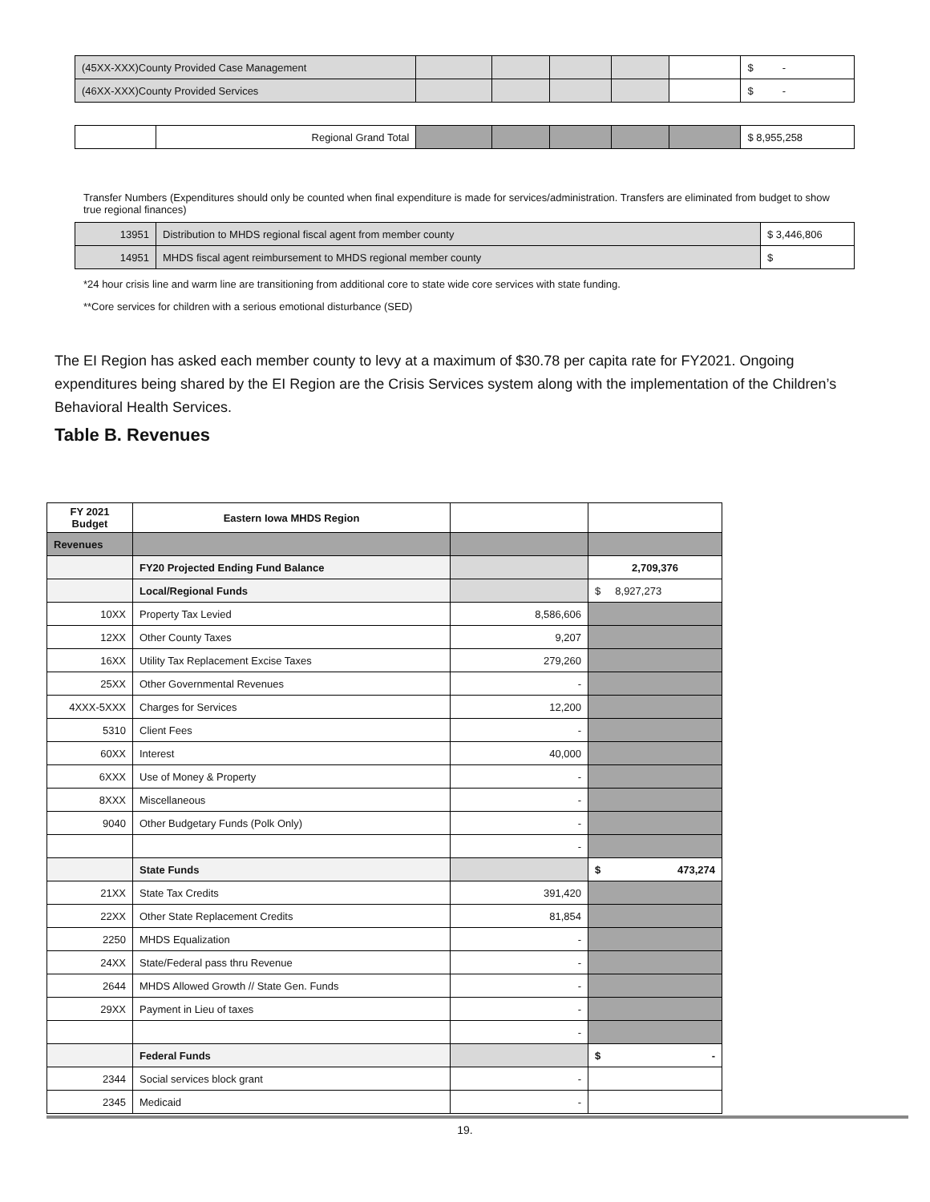| (45XX-XXX)County Provided Case Management | | | | | | | $ - |
| (46XX-XXX)County Provided Services | | | | | | | $ - |
| | Regional Grand Total | | | | | | $ 8,955,258 |
Transfer Numbers (Expenditures should only be counted when final expenditure is made for services/administration. Transfers are eliminated from budget to show true regional finances)
| 13951 | Distribution to MHDS regional fiscal agent from member county | $ 3,446,806 |
| 14951 | MHDS fiscal agent reimbursement to MHDS regional member county | $ |
*24 hour crisis line and warm line are transitioning from additional core to state wide core services with state funding.
**Core services for children with a serious emotional disturbance (SED)
The EI Region has asked each member county to levy at a maximum of $30.78 per capita rate for FY2021. Ongoing expenditures being shared by the EI Region are the Crisis Services system along with the implementation of the Children’s Behavioral Health Services.
Table B. Revenues
| FY 2021 Budget | Eastern Iowa MHDS Region | | |
| --- | --- | --- | --- |
| Revenues | | | |
| | FY20 Projected Ending Fund Balance | | 2,709,376 |
| | Local/Regional Funds | | $ 8,927,273 |
| 10XX | Property Tax Levied | 8,586,606 | |
| 12XX | Other County Taxes | 9,207 | |
| 16XX | Utility Tax Replacement Excise Taxes | 279,260 | |
| 25XX | Other Governmental Revenues | - | |
| 4XXX-5XXX | Charges for Services | 12,200 | |
| 5310 | Client Fees | - | |
| 60XX | Interest | 40,000 | |
| 6XXX | Use of Money & Property | - | |
| 8XXX | Miscellaneous | - | |
| 9040 | Other Budgetary Funds (Polk Only) | - | |
| | | - | |
| | State Funds | | $ 473,274 |
| 21XX | State Tax Credits | 391,420 | |
| 22XX | Other State Replacement Credits | 81,854 | |
| 2250 | MHDS Equalization | - | |
| 24XX | State/Federal pass thru Revenue | - | |
| 2644 | MHDS Allowed Growth // State Gen. Funds | - | |
| 29XX | Payment in Lieu of taxes | - | |
| | | - | |
| | Federal Funds | | $ - |
| 2344 | Social services block grant | - | |
| 2345 | Medicaid | - | |
19.